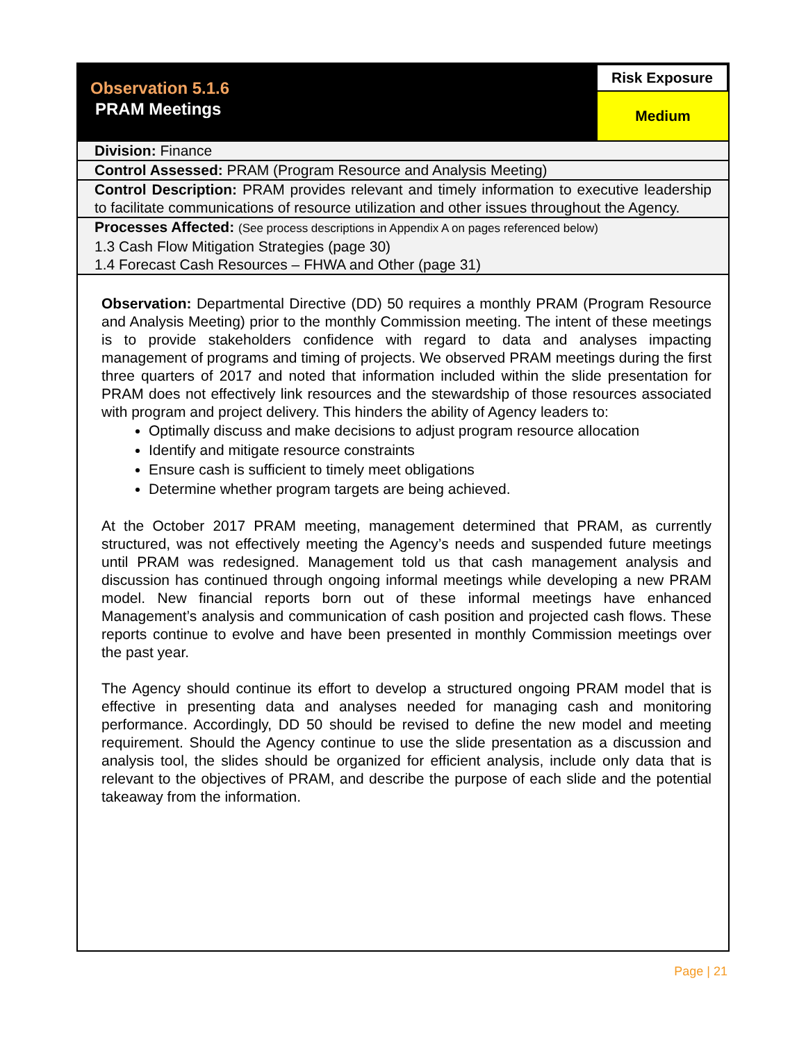| Observation 5.1.6 PRAM Meetings | Risk Exposure Medium |
| Division: Finance | |
| Control Assessed: PRAM (Program Resource and Analysis Meeting) | |
| Control Description: PRAM provides relevant and timely information to executive leadership to facilitate communications of resource utilization and other issues throughout the Agency. | |
| Processes Affected: (See process descriptions in Appendix A on pages referenced below) 1.3 Cash Flow Mitigation Strategies (page 30) 1.4 Forecast Cash Resources – FHWA and Other (page 31) | |
Observation: Departmental Directive (DD) 50 requires a monthly PRAM (Program Resource and Analysis Meeting) prior to the monthly Commission meeting. The intent of these meetings is to provide stakeholders confidence with regard to data and analyses impacting management of programs and timing of projects. We observed PRAM meetings during the first three quarters of 2017 and noted that information included within the slide presentation for PRAM does not effectively link resources and the stewardship of those resources associated with program and project delivery. This hinders the ability of Agency leaders to:
Optimally discuss and make decisions to adjust program resource allocation
Identify and mitigate resource constraints
Ensure cash is sufficient to timely meet obligations
Determine whether program targets are being achieved.
At the October 2017 PRAM meeting, management determined that PRAM, as currently structured, was not effectively meeting the Agency’s needs and suspended future meetings until PRAM was redesigned. Management told us that cash management analysis and discussion has continued through ongoing informal meetings while developing a new PRAM model. New financial reports born out of these informal meetings have enhanced Management’s analysis and communication of cash position and projected cash flows. These reports continue to evolve and have been presented in monthly Commission meetings over the past year.
The Agency should continue its effort to develop a structured ongoing PRAM model that is effective in presenting data and analyses needed for managing cash and monitoring performance. Accordingly, DD 50 should be revised to define the new model and meeting requirement. Should the Agency continue to use the slide presentation as a discussion and analysis tool, the slides should be organized for efficient analysis, include only data that is relevant to the objectives of PRAM, and describe the purpose of each slide and the potential takeaway from the information.
Page | 21